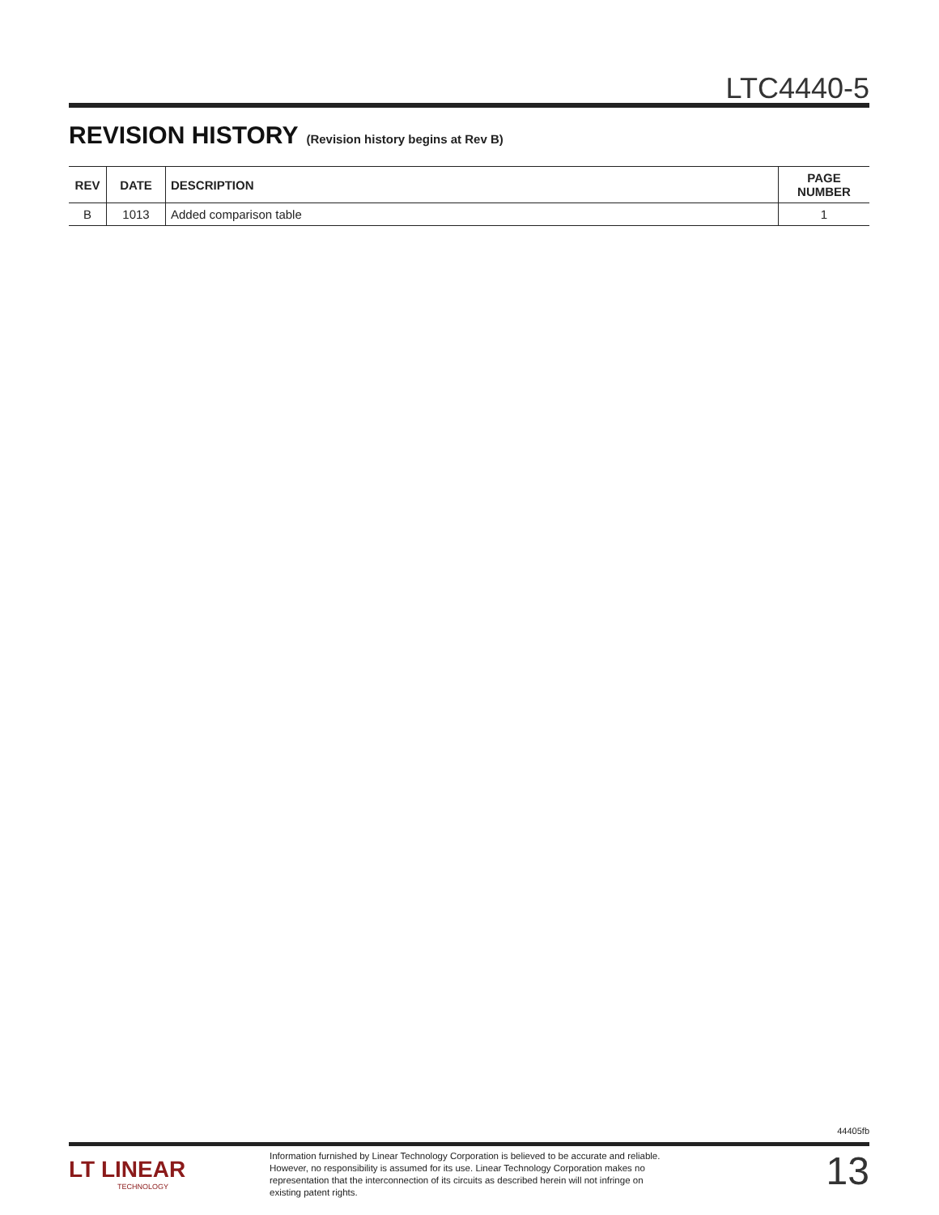LTC4440-5
REVISION HISTORY (Revision history begins at Rev B)
| REV | DATE | DESCRIPTION | PAGE NUMBER |
| --- | --- | --- | --- |
| B | 1013 | Added comparison table | 1 |
44405fb
LT LINEAR
TECHNOLOGY
Information furnished by Linear Technology Corporation is believed to be accurate and reliable. However, no responsibility is assumed for its use. Linear Technology Corporation makes no representation that the interconnection of its circuits as described herein will not infringe on existing patent rights.
13